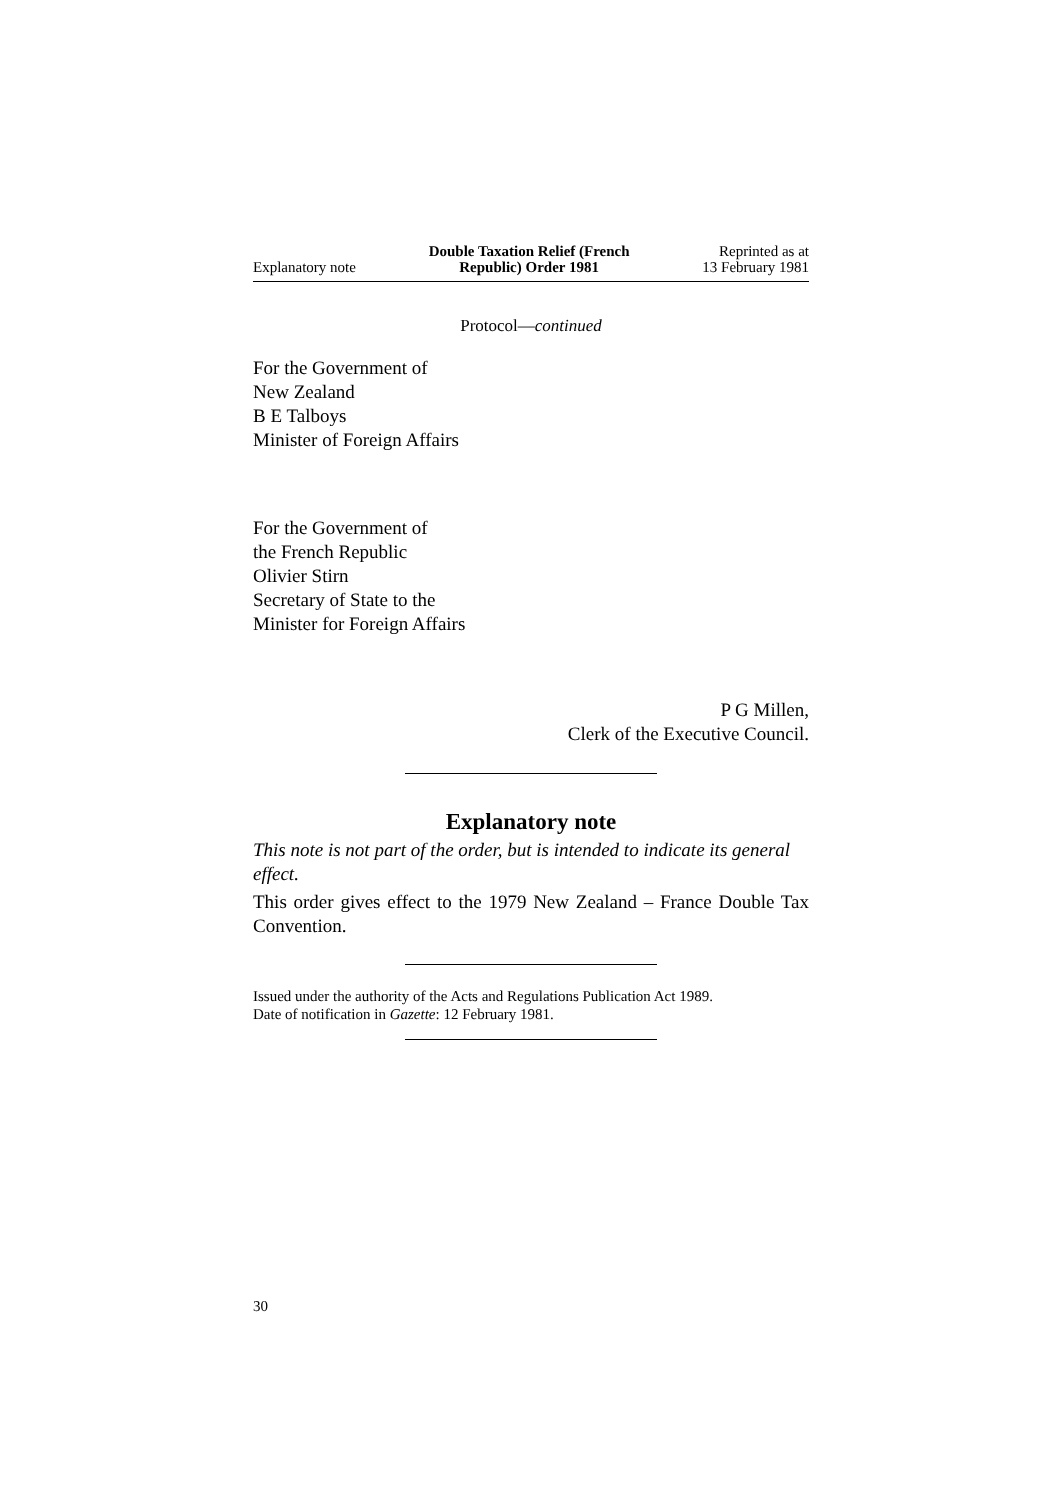Explanatory note
Double Taxation Relief (French
Republic) Order 1981
Reprinted as at
13 February 1981
Protocol—continued
For the Government of
New Zealand
B E Talboys
Minister of Foreign Affairs
For the Government of
the French Republic
Olivier Stirn
Secretary of State to the
Minister for Foreign Affairs
P G Millen,
Clerk of the Executive Council.
Explanatory note
This note is not part of the order, but is intended to indicate its general effect.
This order gives effect to the 1979 New Zealand – France Double Tax Convention.
Issued under the authority of the Acts and Regulations Publication Act 1989.
Date of notification in Gazette: 12 February 1981.
30